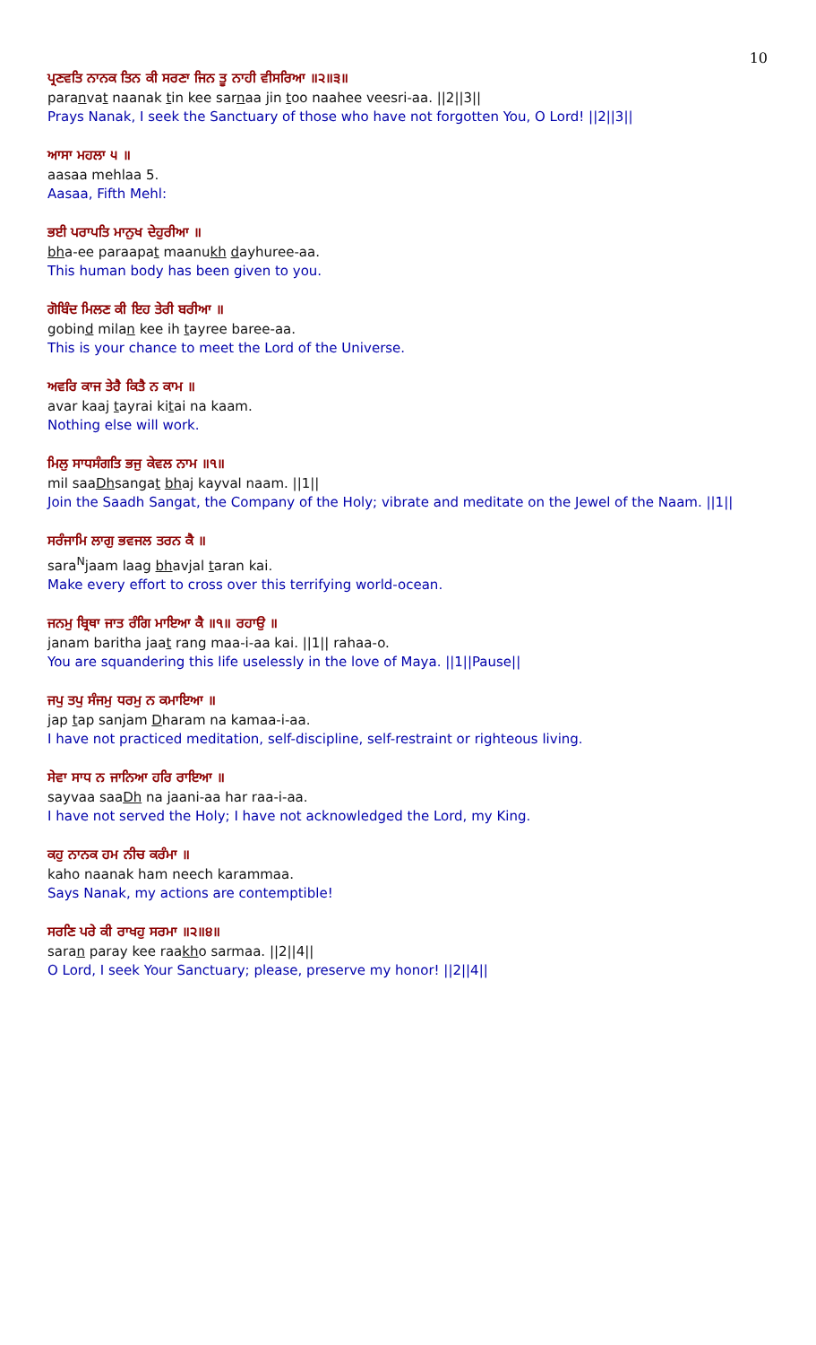10
ਪ੍ਰਣਵਤਿ ਨਾਨਕ ਤਿਨ ਕੀ ਸਰਣਾ ਜਿਨ ਤੂ ਨਾਹੀ ਵੀਸਰਿਆ ॥੨॥੩॥
paranvat naanak tin kee sarnaa jin too naahee veesri-aa. ||2||3||
Prays Nanak, I seek the Sanctuary of those who have not forgotten You, O Lord! ||2||3||
ਆਸਾ ਮਹਲਾ ੫ ॥
aasaa mehlaa 5.
Aasaa, Fifth Mehl:
ਭਈ ਪਰਾਪਤਿ ਮਾਨੁਖ ਦੇਹੁਰੀਆ ॥
bha-ee paraapat maanukh dayhuree-aa.
This human body has been given to you.
ਗੋਬਿੰਦ ਮਿਲਣ ਕੀ ਇਹ ਤੇਰੀ ਬਰੀਆ ॥
gobind milan kee ih tayree baree-aa.
This is your chance to meet the Lord of the Universe.
ਅਵਰਿ ਕਾਜ ਤੇਰੈ ਕਿਤੈ ਨ ਕਾਮ ॥
avar kaaj tayrai kitai na kaam.
Nothing else will work.
ਮਿਲੁ ਸਾਧਸੰਗਤਿ ਭਜੁ ਕੇਵਲ ਨਾਮ ॥੧॥
mil saaDhsangat bhaj kayval naam. ||1||
Join the Saadh Sangat, the Company of the Holy; vibrate and meditate on the Jewel of the Naam. ||1||
ਸਰੰਜਾਮਿ ਲਾਗੁ ਭਵਜਲ ਤਰਨ ਕੈ ॥
sara<sup>N</sup>jaam laag bhavjal taran kai.
Make every effort to cross over this terrifying world-ocean.
ਜਨਮੁ ਬ੍ਰਿਥਾ ਜਾਤ ਰੰਗਿ ਮਾਇਆ ਕੈ ॥੧॥ ਰਹਾਉ ॥
janam baritha jaat rang maa-i-aa kai. ||1|| rahaa-o.
You are squandering this life uselessly in the love of Maya. ||1||Pause||
ਜਪੁ ਤਪੁ ਸੰਜਮੁ ਧਰਮੁ ਨ ਕਮਾਇਆ ॥
jap tap sanjam Dharam na kamaa-i-aa.
I have not practiced meditation, self-discipline, self-restraint or righteous living.
ਸੇਵਾ ਸਾਧ ਨ ਜਾਨਿਆ ਹਰਿ ਰਾਇਆ ॥
sayvaa saaDh na jaani-aa har raa-i-aa.
I have not served the Holy; I have not acknowledged the Lord, my King.
ਕਹੁ ਨਾਨਕ ਹਮ ਨੀਚ ਕਰੰਮਾ ॥
kaho naanak ham neech karammaa.
Says Nanak, my actions are contemptible!
ਸਰਣਿ ਪਰੇ ਕੀ ਰਾਖਹੁ ਸਰਮਾ ॥੨॥੪॥
saran paray kee raakho sarmaa. ||2||4||
O Lord, I seek Your Sanctuary; please, preserve my honor! ||2||4||